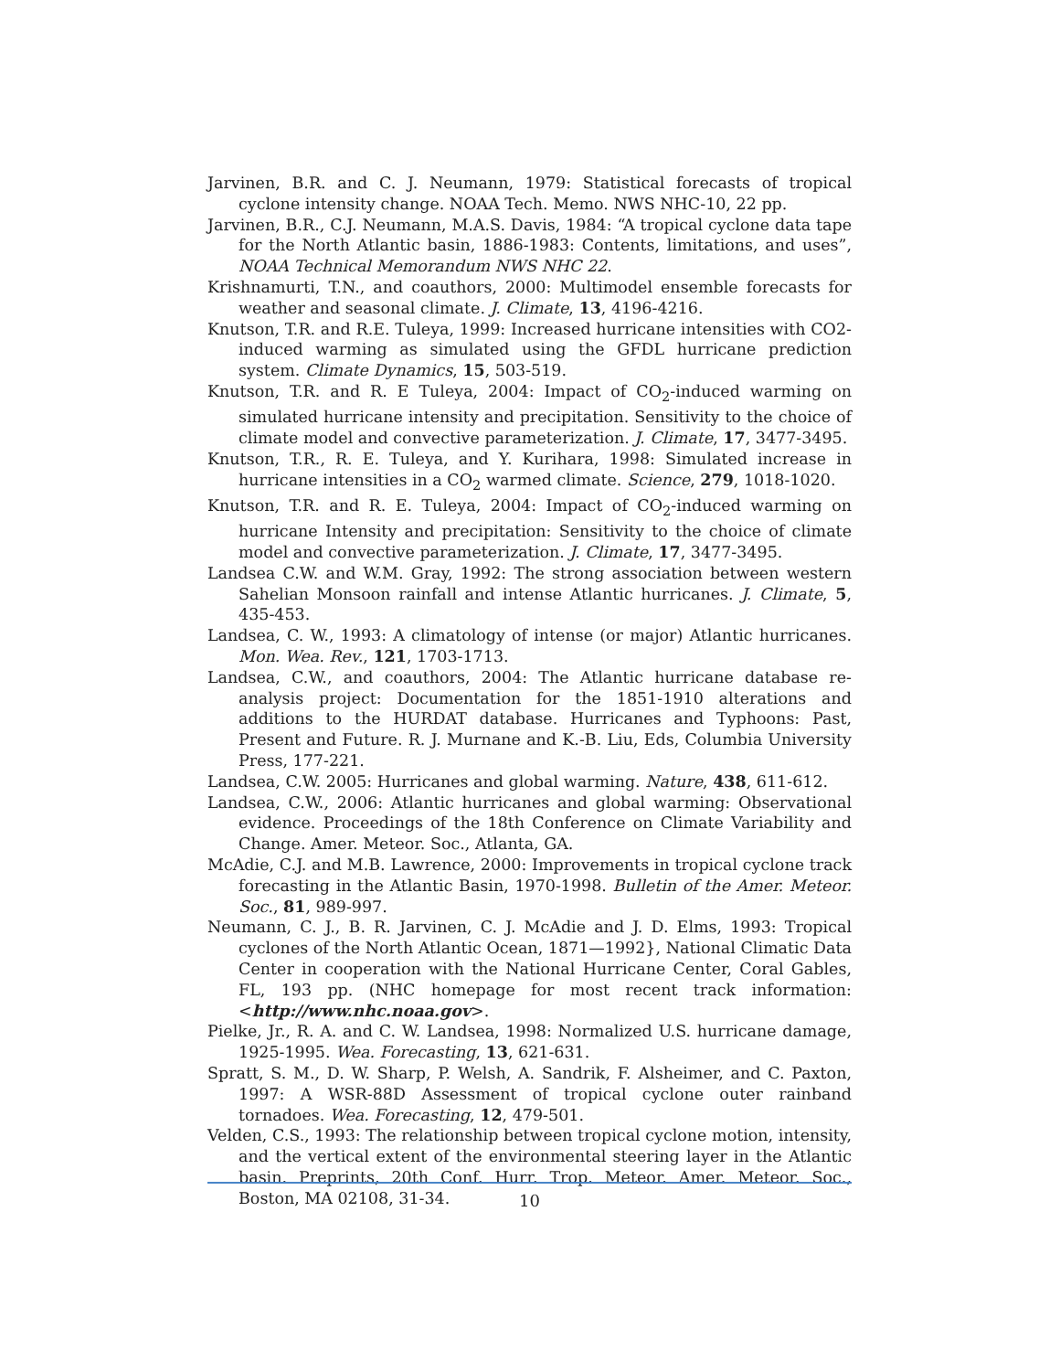Jarvinen, B.R. and C. J. Neumann, 1979: Statistical forecasts of tropical cyclone intensity change. NOAA Tech. Memo. NWS NHC-10, 22 pp.
Jarvinen, B.R., C.J. Neumann, M.A.S. Davis, 1984: “A tropical cyclone data tape for the North Atlantic basin, 1886-1983: Contents, limitations, and uses”, NOAA Technical Memorandum NWS NHC 22.
Krishnamurti, T.N., and coauthors, 2000: Multimodel ensemble forecasts for weather and seasonal climate. J. Climate, 13, 4196-4216.
Knutson, T.R. and R.E. Tuleya, 1999: Increased hurricane intensities with CO2-induced warming as simulated using the GFDL hurricane prediction system. Climate Dynamics, 15, 503-519.
Knutson, T.R. and R. E Tuleya, 2004: Impact of CO<sub>2</sub>-induced warming on simulated hurricane intensity and precipitation. Sensitivity to the choice of climate model and convective parameterization. J. Climate, 17, 3477-3495.
Knutson, T.R., R. E. Tuleya, and Y. Kurihara, 1998: Simulated increase in hurricane intensities in a CO<sub>2</sub> warmed climate. Science, 279, 1018-1020.
Knutson, T.R. and R. E. Tuleya, 2004: Impact of CO<sub>2</sub>-induced warming on hurricane Intensity and precipitation: Sensitivity to the choice of climate model and convective parameterization. J. Climate, 17, 3477-3495.
Landsea C.W. and W.M. Gray, 1992: The strong association between western Sahelian Monsoon rainfall and intense Atlantic hurricanes. J. Climate, 5, 435-453.
Landsea, C. W., 1993: A climatology of intense (or major) Atlantic hurricanes. Mon. Wea. Rev., 121, 1703-1713.
Landsea, C.W., and coauthors, 2004: The Atlantic hurricane database re-analysis project: Documentation for the 1851-1910 alterations and additions to the HURDAT database. Hurricanes and Typhoons: Past, Present and Future. R. J. Murnane and K.-B. Liu, Eds, Columbia University Press, 177-221.
Landsea, C.W. 2005: Hurricanes and global warming. Nature, 438, 611-612.
Landsea, C.W., 2006: Atlantic hurricanes and global warming: Observational evidence. Proceedings of the 18th Conference on Climate Variability and Change. Amer. Meteor. Soc., Atlanta, GA.
McAdie, C.J. and M.B. Lawrence, 2000: Improvements in tropical cyclone track forecasting in the Atlantic Basin, 1970-1998. Bulletin of the Amer. Meteor. Soc., 81, 989-997.
Neumann, C. J., B. R. Jarvinen, C. J. McAdie and J. D. Elms, 1993: Tropical cyclones of the North Atlantic Ocean, 1871—1992}, National Climatic Data Center in cooperation with the National Hurricane Center, Coral Gables, FL, 193 pp. (NHC homepage for most recent track information: <http://www.nhc.noaa.gov>.
Pielke, Jr., R. A. and C. W. Landsea, 1998: Normalized U.S. hurricane damage, 1925-1995. Wea. Forecasting, 13, 621-631.
Spratt, S. M., D. W. Sharp, P. Welsh, A. Sandrik, F. Alsheimer, and C. Paxton, 1997: A WSR-88D Assessment of tropical cyclone outer rainband tornadoes. Wea. Forecasting, 12, 479-501.
Velden, C.S., 1993: The relationship between tropical cyclone motion, intensity, and the vertical extent of the environmental steering layer in the Atlantic basin. Preprints, 20th Conf. Hurr. Trop. Meteor. Amer. Meteor. Soc., Boston, MA 02108, 31-34.
10